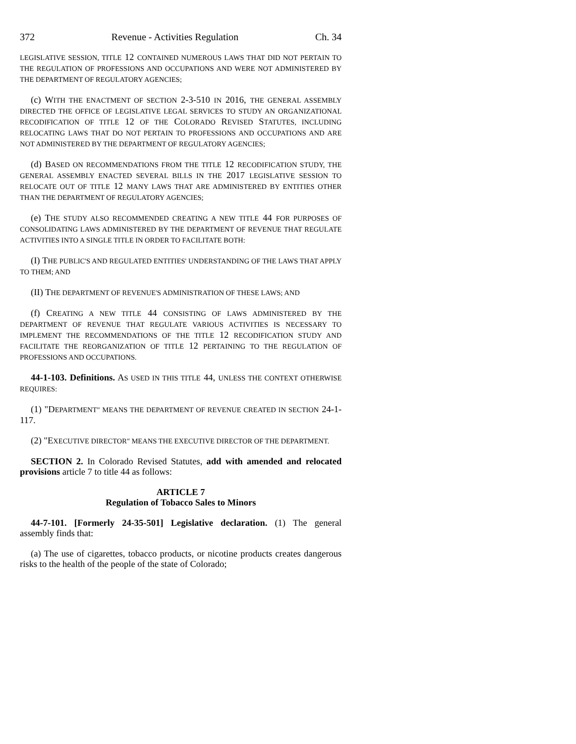372 Revenue - Activities Regulation Ch. 34
LEGISLATIVE SESSION, TITLE 12 CONTAINED NUMEROUS LAWS THAT DID NOT PERTAIN TO THE REGULATION OF PROFESSIONS AND OCCUPATIONS AND WERE NOT ADMINISTERED BY THE DEPARTMENT OF REGULATORY AGENCIES;
(c) WITH THE ENACTMENT OF SECTION 2-3-510 IN 2016, THE GENERAL ASSEMBLY DIRECTED THE OFFICE OF LEGISLATIVE LEGAL SERVICES TO STUDY AN ORGANIZATIONAL RECODIFICATION OF TITLE 12 OF THE COLORADO REVISED STATUTES, INCLUDING RELOCATING LAWS THAT DO NOT PERTAIN TO PROFESSIONS AND OCCUPATIONS AND ARE NOT ADMINISTERED BY THE DEPARTMENT OF REGULATORY AGENCIES;
(d) BASED ON RECOMMENDATIONS FROM THE TITLE 12 RECODIFICATION STUDY, THE GENERAL ASSEMBLY ENACTED SEVERAL BILLS IN THE 2017 LEGISLATIVE SESSION TO RELOCATE OUT OF TITLE 12 MANY LAWS THAT ARE ADMINISTERED BY ENTITIES OTHER THAN THE DEPARTMENT OF REGULATORY AGENCIES;
(e) THE STUDY ALSO RECOMMENDED CREATING A NEW TITLE 44 FOR PURPOSES OF CONSOLIDATING LAWS ADMINISTERED BY THE DEPARTMENT OF REVENUE THAT REGULATE ACTIVITIES INTO A SINGLE TITLE IN ORDER TO FACILITATE BOTH:
(I) THE PUBLIC'S AND REGULATED ENTITIES' UNDERSTANDING OF THE LAWS THAT APPLY TO THEM; AND
(II) THE DEPARTMENT OF REVENUE'S ADMINISTRATION OF THESE LAWS; AND
(f) CREATING A NEW TITLE 44 CONSISTING OF LAWS ADMINISTERED BY THE DEPARTMENT OF REVENUE THAT REGULATE VARIOUS ACTIVITIES IS NECESSARY TO IMPLEMENT THE RECOMMENDATIONS OF THE TITLE 12 RECODIFICATION STUDY AND FACILITATE THE REORGANIZATION OF TITLE 12 PERTAINING TO THE REGULATION OF PROFESSIONS AND OCCUPATIONS.
44-1-103. Definitions. AS USED IN THIS TITLE 44, UNLESS THE CONTEXT OTHERWISE REQUIRES:
(1) "DEPARTMENT" MEANS THE DEPARTMENT OF REVENUE CREATED IN SECTION 24-1-117.
(2) "EXECUTIVE DIRECTOR" MEANS THE EXECUTIVE DIRECTOR OF THE DEPARTMENT.
SECTION 2. In Colorado Revised Statutes, add with amended and relocated provisions article 7 to title 44 as follows:
ARTICLE 7
Regulation of Tobacco Sales to Minors
44-7-101. [Formerly 24-35-501] Legislative declaration. (1) The general assembly finds that:
(a) The use of cigarettes, tobacco products, or nicotine products creates dangerous risks to the health of the people of the state of Colorado;